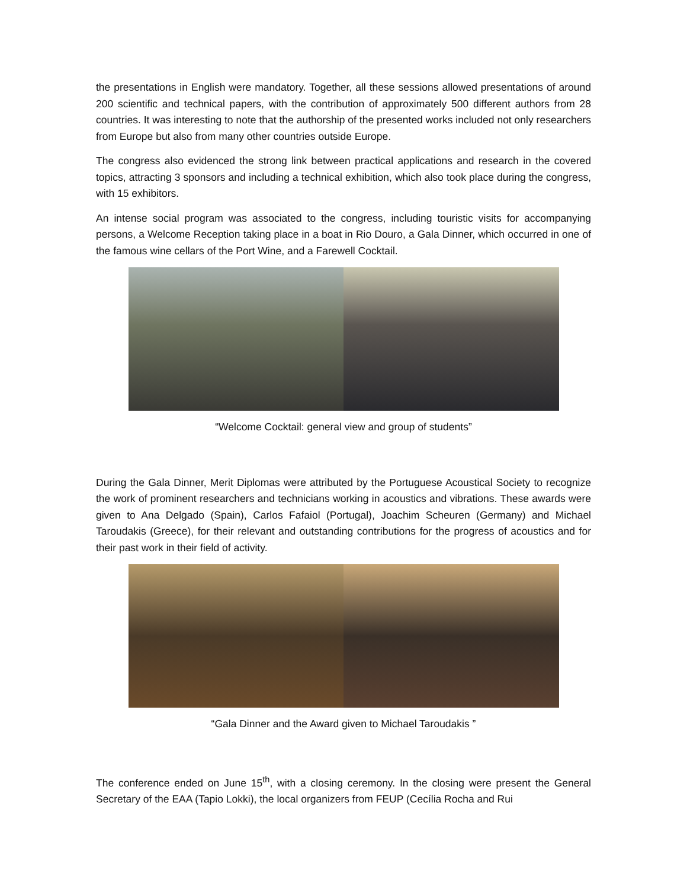the presentations in English were mandatory. Together, all these sessions allowed presentations of around 200 scientific and technical papers, with the contribution of approximately 500 different authors from 28 countries. It was interesting to note that the authorship of the presented works included not only researchers from Europe but also from many other countries outside Europe.
The congress also evidenced the strong link between practical applications and research in the covered topics, attracting 3 sponsors and including a technical exhibition, which also took place during the congress, with 15 exhibitors.
An intense social program was associated to the congress, including touristic visits for accompanying persons, a Welcome Reception taking place in a boat in Rio Douro, a Gala Dinner, which occurred in one of the famous wine cellars of the Port Wine, and a Farewell Cocktail.
“Welcome Cocktail: general view and group of students”
During the Gala Dinner, Merit Diplomas were attributed by the Portuguese Acoustical Society to recognize the work of prominent researchers and technicians working in acoustics and vibrations. These awards were given to Ana Delgado (Spain), Carlos Fafaiol (Portugal), Joachim Scheuren (Germany) and Michael Taroudakis (Greece), for their relevant and outstanding contributions for the progress of acoustics and for their past work in their field of activity.
“Gala Dinner and the Award given to Michael Taroudakis ”
The conference ended on June 15<sup>th</sup>, with a closing ceremony. In the closing were present the General Secretary of the EAA (Tapio Lokki), the local organizers from FEUP (Cecília Rocha and Rui